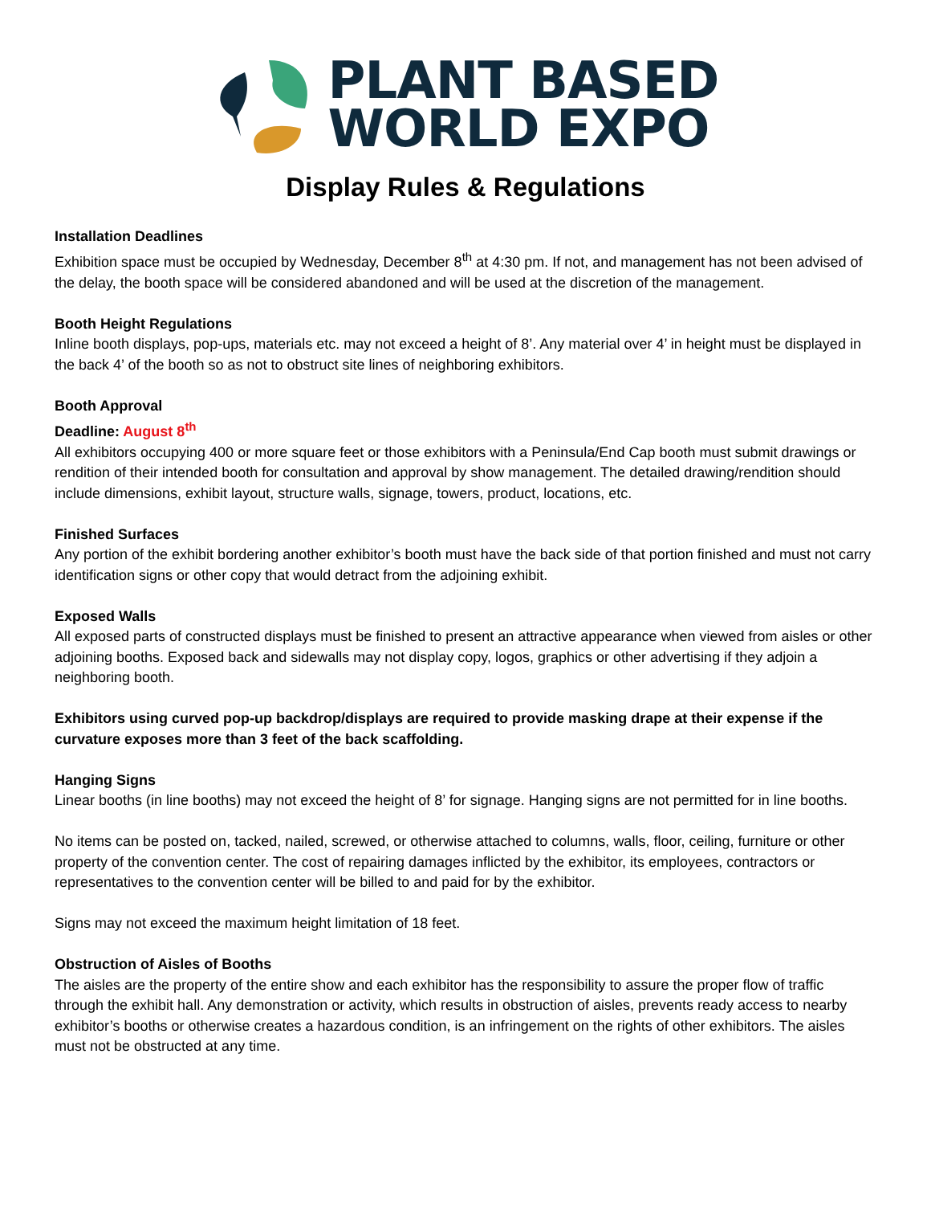PLANT BASED
WORLD EXPO
Display Rules & Regulations
Installation Deadlines
Exhibition space must be occupied by Wednesday, December 8<sup>th</sup> at 4:30 pm. If not, and management has not been advised of the delay, the booth space will be considered abandoned and will be used at the discretion of the management.
Booth Height Regulations
Inline booth displays, pop-ups, materials etc. may not exceed a height of 8’. Any material over 4’ in height must be displayed in the back 4’ of the booth so as not to obstruct site lines of neighboring exhibitors.
Booth Approval
Deadline: August 8<sup>th</sup>
All exhibitors occupying 400 or more square feet or those exhibitors with a Peninsula/End Cap booth must submit drawings or rendition of their intended booth for consultation and approval by show management. The detailed drawing/rendition should include dimensions, exhibit layout, structure walls, signage, towers, product, locations, etc.
Finished Surfaces
Any portion of the exhibit bordering another exhibitor’s booth must have the back side of that portion finished and must not carry identification signs or other copy that would detract from the adjoining exhibit.
Exposed Walls
All exposed parts of constructed displays must be finished to present an attractive appearance when viewed from aisles or other adjoining booths. Exposed back and sidewalls may not display copy, logos, graphics or other advertising if they adjoin a neighboring booth.
Exhibitors using curved pop-up backdrop/displays are required to provide masking drape at their expense if the curvature exposes more than 3 feet of the back scaffolding.
Hanging Signs
Linear booths (in line booths) may not exceed the height of 8’ for signage. Hanging signs are not permitted for in line booths.
No items can be posted on, tacked, nailed, screwed, or otherwise attached to columns, walls, floor, ceiling, furniture or other property of the convention center. The cost of repairing damages inflicted by the exhibitor, its employees, contractors or representatives to the convention center will be billed to and paid for by the exhibitor.
Signs may not exceed the maximum height limitation of 18 feet.
Obstruction of Aisles of Booths
The aisles are the property of the entire show and each exhibitor has the responsibility to assure the proper flow of traffic through the exhibit hall. Any demonstration or activity, which results in obstruction of aisles, prevents ready access to nearby exhibitor’s booths or otherwise creates a hazardous condition, is an infringement on the rights of other exhibitors. The aisles must not be obstructed at any time.